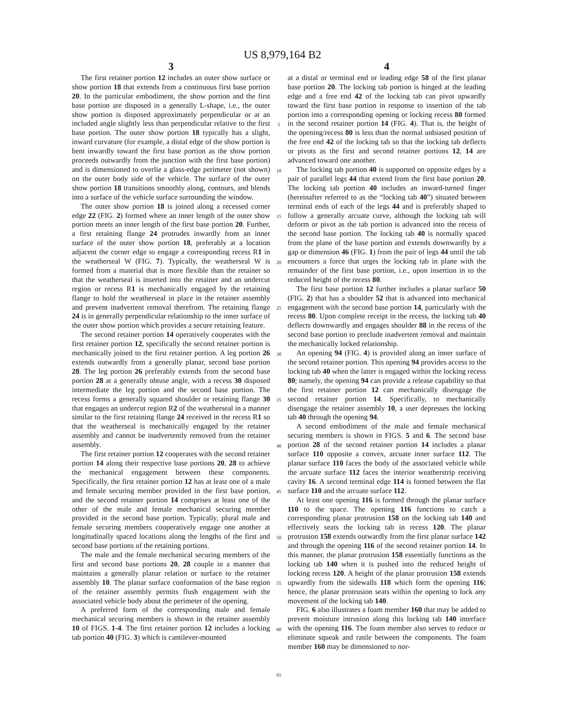US 8,979,164 B2
3
The first retainer portion 12 includes an outer show surface or show portion 18 that extends from a continuous first base portion 20. In the particular embodiment, the show portion and the first base portion are disposed in a generally L-shape, i.e., the outer show portion is disposed approximately perpendicular or at an included angle slightly less than perpendicular relative to the first base portion. The outer show portion 18 typically has a slight, inward curvature (for example, a distal edge of the show portion is bent inwardly toward the first base portion as the show portion proceeds outwardly from the junction with the first base portion) and is dimensioned to overlie a glass-edge perimeter (not shown) on the outer body side of the vehicle. The surface of the outer show portion 18 transitions smoothly along, contours, and blends into a surface of the vehicle surface surrounding the window.
The outer show portion 18 is joined along a recessed corner edge 22 (FIG. 2) formed where an inner length of the outer show portion meets an inner length of the first base portion 20. Further, a first retaining flange 24 protrudes inwardly from an inner surface of the outer show portion 18, preferably at a location adjacent the corner edge to engage a corresponding recess R1 in the weatherseal W (FIG. 7). Typically, the weatherseal W is formed from a material that is more flexible than the retainer so that the weatherseal is inserted into the retainer and an undercut region or recess R1 is mechanically engaged by the retaining flange to hold the weatherseal in place in the retainer assembly and prevent inadvertent removal therefrom. The retaining flange 24 is in generally perpendicular relationship to the inner surface of the outer show portion which provides a secure retaining feature.
The second retainer portion 14 operatively cooperates with the first retainer portion 12, specifically the second retainer portion is mechanically joined to the first retainer portion. A leg portion 26 extends outwardly from a generally planar, second base portion 28. The leg portion 26 preferably extends from the second base portion 28 at a generally obtuse angle, with a recess 30 disposed intermediate the leg portion and the second base portion. The recess forms a generally squared shoulder or retaining flange 30 that engages an undercut region R2 of the weatherseal in a manner similar to the first retaining flange 24 received in the recess R1 so that the weatherseal is mechanically engaged by the retainer assembly and cannot be inadvertently removed from the retainer assembly.
The first retainer portion 12 cooperates with the second retainer portion 14 along their respective base portions 20, 28 to achieve the mechanical engagement between these components. Specifically, the first retainer portion 12 has at least one of a male and female securing member provided in the first base portion, and the second retainer portion 14 comprises at least one of the other of the male and female mechanical securing member provided in the second base portion. Typically, plural male and female securing members cooperatively engage one another at longitudinally spaced locations along the lengths of the first and second base portions of the retaining portions.
The male and the female mechanical securing members of the first and second base portions 20, 28 couple in a manner that maintains a generally planar relation or surface to the retainer assembly 10. The planar surface conformation of the base region of the retainer assembly permits flush engagement with the associated vehicle body about the perimeter of the opening.
A preferred form of the corresponding male and female mechanical securing members is shown in the retainer assembly 10 of FIGS. 1-4. The first retainer portion 12 includes a locking tab portion 40 (FIG. 3) which is cantilever-mounted
5
10
15
20
25
30
35
40
45
50
55
60
65
4
at a distal or terminal end or leading edge 58 of the first planar base portion 20. The locking tab portion is hinged at the leading edge and a free end 42 of the locking tab can pivot upwardly toward the first base portion in response to insertion of the tab portion into a corresponding opening or locking recess 80 formed in the second retainer portion 14 (FIG. 4). That is, the height of the opening/recess 80 is less than the normal unbiased position of the free end 42 of the locking tab so that the locking tab deflects or pivots as the first and second retainer portions 12, 14 are advanced toward one another.
The locking tab portion 40 is supported on opposite edges by a pair of parallel legs 44 that extend from the first base portion 20. The locking tab portion 40 includes an inward-turned finger (hereinafter referred to as the “locking tab 40”) situated between terminal ends of each of the legs 44 and is preferably shaped to follow a generally arcuate curve, although the locking tab will deform or pivot as the tab portion is advanced into the recess of the second base portion. The locking tab 40 is normally spaced from the plane of the base portion and extends downwardly by a gap or dimension 46 (FIG. 1) from the pair of legs 44 until the tab encounters a force that urges the locking tab in plane with the remainder of the first base portion, i.e., upon insertion in to the reduced height of the recess 80.
The first base portion 12 further includes a planar surface 50 (FIG. 2) that has a shoulder 52 that is advanced into mechanical engagement with the second base portion 14, particularly with the recess 80. Upon complete receipt in the recess, the locking tab 40 deflects downwardly and engages shoulder 88 in the recess of the second base portion to preclude inadvertent removal and maintain the mechanically locked relationship.
An opening 94 (FIG. 4) is provided along an inner surface of the second retainer portion. This opening 94 provides access to the locking tab 40 when the latter is engaged within the locking recess 80; namely, the opening 94 can provide a release capability so that the first retainer portion 12 can mechanically disengage the second retainer portion 14. Specifically, to mechanically disengage the retainer assembly 10, a user depresses the locking tab 40 through the opening 94.
A second embodiment of the male and female mechanical securing members is shown in FIGS. 5 and 6. The second base portion 28 of the second retainer portion 14 includes a planar surface 110 opposite a convex, arcuate inner surface 112. The planar surface 110 faces the body of the associated vehicle while the arcuate surface 112 faces the interior weatherstrip receiving cavity 16. A second terminal edge 114 is formed between the flat surface 110 and the arcuate surface 112.
At least one opening 116 is formed through the planar surface 110 to the space. The opening 116 functions to catch a corresponding planar protrusion 158 on the locking tab 140 and effectively seats the locking tab in recess 120. The planar protrusion 158 extends outwardly from the first planar surface 142 and through the opening 116 of the second retainer portion 14. In this manner, the planar protrusion 158 essentially functions as the locking tab 140 when it is pushed into the reduced height of locking recess 120. A height of the planar protrusion 158 extends upwardly from the sidewalls 118 which form the opening 116; hence, the planar protrusion seats within the opening to lock any movement of the locking tab 140.
FIG. 6 also illustrates a foam member 160 that may be added to prevent moisture intrusion along this locking tab 140 interface with the opening 116. The foam member also serves to reduce or eliminate squeak and rattle between the components. The foam member 160 may be dimensioned to nor-